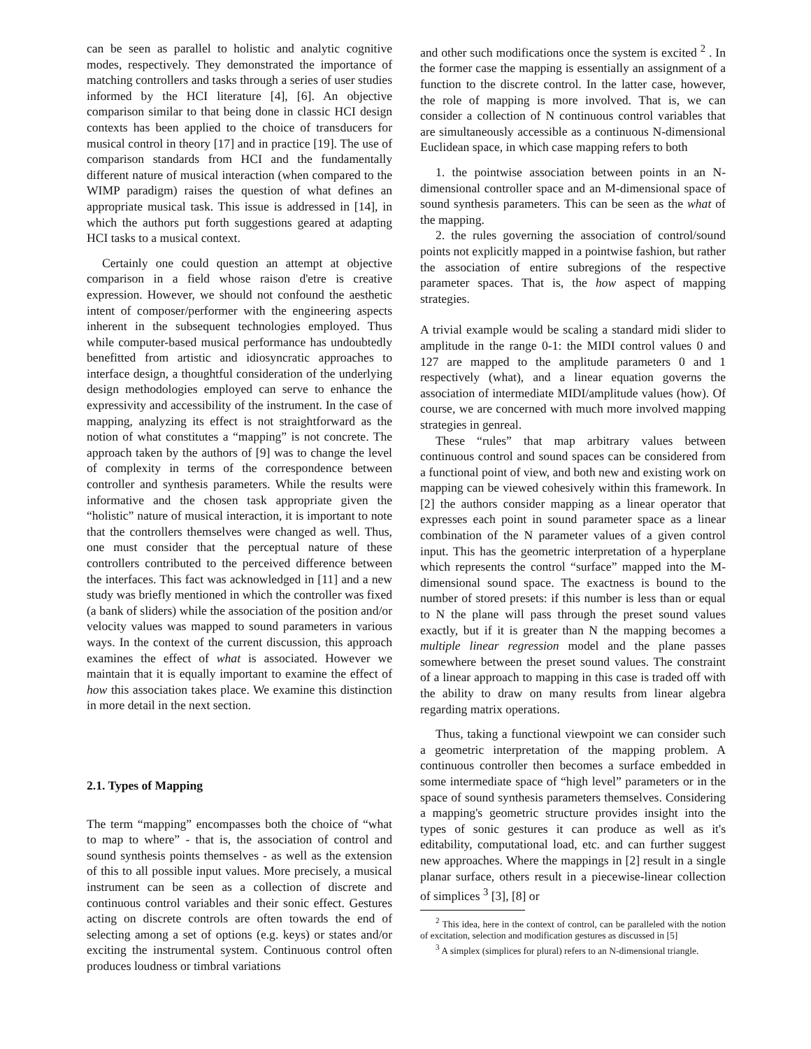can be seen as parallel to holistic and analytic cognitive modes, respectively. They demonstrated the importance of matching controllers and tasks through a series of user studies informed by the HCI literature [4], [6]. An objective comparison similar to that being done in classic HCI design contexts has been applied to the choice of transducers for musical control in theory [17] and in practice [19]. The use of comparison standards from HCI and the fundamentally different nature of musical interaction (when compared to the WIMP paradigm) raises the question of what defines an appropriate musical task. This issue is addressed in [14], in which the authors put forth suggestions geared at adapting HCI tasks to a musical context.
Certainly one could question an attempt at objective comparison in a field whose raison d'etre is creative expression. However, we should not confound the aesthetic intent of composer/performer with the engineering aspects inherent in the subsequent technologies employed. Thus while computer-based musical performance has undoubtedly benefitted from artistic and idiosyncratic approaches to interface design, a thoughtful consideration of the underlying design methodologies employed can serve to enhance the expressivity and accessibility of the instrument. In the case of mapping, analyzing its effect is not straightforward as the notion of what constitutes a “mapping” is not concrete. The approach taken by the authors of [9] was to change the level of complexity in terms of the correspondence between controller and synthesis parameters. While the results were informative and the chosen task appropriate given the “holistic” nature of musical interaction, it is important to note that the controllers themselves were changed as well. Thus, one must consider that the perceptual nature of these controllers contributed to the perceived difference between the interfaces. This fact was acknowledged in [11] and a new study was briefly mentioned in which the controller was fixed (a bank of sliders) while the association of the position and/or velocity values was mapped to sound parameters in various ways. In the context of the current discussion, this approach examines the effect of what is associated. However we maintain that it is equally important to examine the effect of how this association takes place. We examine this distinction in more detail in the next section.
2.1. Types of Mapping
The term “mapping” encompasses both the choice of “what to map to where” - that is, the association of control and sound synthesis points themselves - as well as the extension of this to all possible input values. More precisely, a musical instrument can be seen as a collection of discrete and continuous control variables and their sonic effect. Gestures acting on discrete controls are often towards the end of selecting among a set of options (e.g. keys) or states and/or exciting the instrumental system. Continuous control often produces loudness or timbral variations
and other such modifications once the system is excited <sup>2</sup> . In the former case the mapping is essentially an assignment of a function to the discrete control. In the latter case, however, the role of mapping is more involved. That is, we can consider a collection of N continuous control variables that are simultaneously accessible as a continuous N-dimensional Euclidean space, in which case mapping refers to both
1. the pointwise association between points in an N-dimensional controller space and an M-dimensional space of sound synthesis parameters. This can be seen as the what of the mapping.
2. the rules governing the association of control/sound points not explicitly mapped in a pointwise fashion, but rather the association of entire subregions of the respective parameter spaces. That is, the how aspect of mapping strategies.
A trivial example would be scaling a standard midi slider to amplitude in the range 0-1: the MIDI control values 0 and 127 are mapped to the amplitude parameters 0 and 1 respectively (what), and a linear equation governs the association of intermediate MIDI/amplitude values (how). Of course, we are concerned with much more involved mapping strategies in genreal.
These “rules” that map arbitrary values between continuous control and sound spaces can be considered from a functional point of view, and both new and existing work on mapping can be viewed cohesively within this framework. In [2] the authors consider mapping as a linear operator that expresses each point in sound parameter space as a linear combination of the N parameter values of a given control input. This has the geometric interpretation of a hyperplane which represents the control “surface” mapped into the M-dimensional sound space. The exactness is bound to the number of stored presets: if this number is less than or equal to N the plane will pass through the preset sound values exactly, but if it is greater than N the mapping becomes a multiple linear regression model and the plane passes somewhere between the preset sound values. The constraint of a linear approach to mapping in this case is traded off with the ability to draw on many results from linear algebra regarding matrix operations.
Thus, taking a functional viewpoint we can consider such a geometric interpretation of the mapping problem. A continuous controller then becomes a surface embedded in some intermediate space of “high level” parameters or in the space of sound synthesis parameters themselves. Considering a mapping's geometric structure provides insight into the types of sonic gestures it can produce as well as it's editability, computational load, etc. and can further suggest new approaches. Where the mappings in [2] result in a single planar surface, others result in a piecewise-linear collection of simplices <sup>3</sup> [3], [8] or
<sup>2</sup> This idea, here in the context of control, can be paralleled with the notion of excitation, selection and modification gestures as discussed in [5]
<sup>3</sup> A simplex (simplices for plural) refers to an N-dimensional triangle.